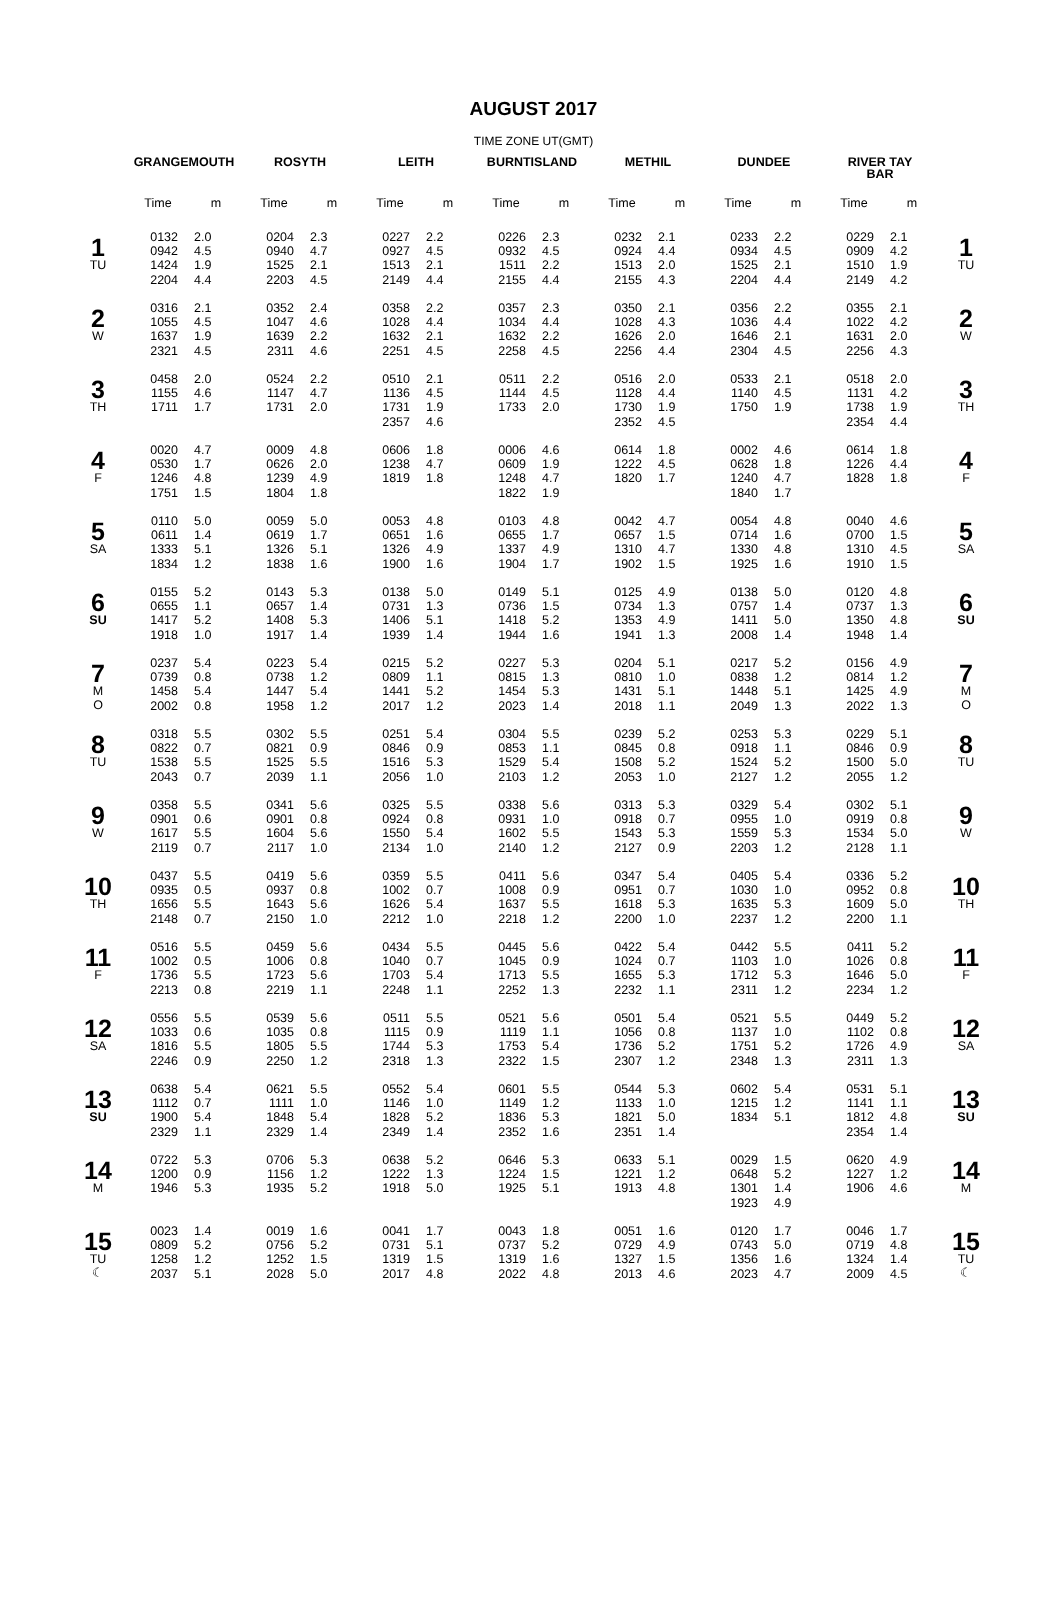AUGUST 2017
TIME ZONE UT(GMT)
| | GRANGEMOUTH | | ROSYTH | | LEITH | | BURNTISLAND | | METHIL | | DUNDEE | | RIVER TAY BAR | | |
| --- | --- | --- | --- | --- | --- | --- | --- | --- | --- | --- | --- | --- | --- | --- | --- |
| | Time | m | Time | m | Time | m | Time | m | Time | m | Time | m | Time | m | |
| 1 TU | 0132 0942 1424 2204 | 2.0 4.5 1.9 4.4 | 0204 0940 1525 2203 | 2.3 4.7 2.1 4.5 | 0227 0927 1513 2149 | 2.2 4.5 2.1 4.4 | 0226 0932 1511 2155 | 2.3 4.5 2.2 4.4 | 0232 0924 1513 2155 | 2.1 4.4 2.0 4.3 | 0233 0934 1525 2204 | 2.2 4.5 2.1 4.4 | 0229 0909 1510 2149 | 2.1 4.2 1.9 4.2 | 1 TU |
| 2 W | 0316 1055 1637 2321 | 2.1 4.5 1.9 4.5 | 0352 1047 1639 2311 | 2.4 4.6 2.2 4.6 | 0358 1028 1632 2251 | 2.2 4.4 2.1 4.5 | 0357 1034 1632 2258 | 2.3 4.4 2.2 4.5 | 0350 1028 1626 2256 | 2.1 4.3 2.0 4.4 | 0356 1036 1646 2304 | 2.2 4.4 2.1 4.5 | 0355 1022 1631 2256 | 2.1 4.2 2.0 4.3 | 2 W |
| 3 TH | 0458 1155 1711 | 2.0 4.6 1.7 | 0524 1147 1731 | 2.2 4.7 2.0 | 0510 1136 1731 2357 | 2.1 4.5 1.9 4.6 | 0511 1144 1733 | 2.2 4.5 2.0 | 0516 1128 1730 2352 | 2.0 4.4 1.9 4.5 | 0533 1140 1750 | 2.1 4.5 1.9 | 0518 1131 1738 2354 | 2.0 4.2 1.9 4.4 | 3 TH |
| 4 F | 0020 0530 1246 1751 | 4.7 1.7 4.8 1.5 | 0009 0626 1239 1804 | 4.8 2.0 4.9 1.8 | 0606 1238 1819 | 1.8 4.7 1.8 | 0006 0609 1248 1822 | 4.6 1.9 4.7 1.9 | 0614 1222 1820 | 1.8 4.5 1.7 | 0002 0628 1240 1840 | 4.6 1.8 4.7 1.7 | 0614 1226 1828 | 1.8 4.4 1.8 | 4 F |
| 5 SA | 0110 0611 1333 1834 | 5.0 1.4 5.1 1.2 | 0059 0619 1326 1838 | 5.0 1.7 5.1 1.6 | 0053 0651 1326 1900 | 4.8 1.6 4.9 1.6 | 0103 0655 1337 1904 | 4.8 1.7 4.9 1.7 | 0042 0657 1310 1902 | 4.7 1.5 4.7 1.5 | 0054 0714 1330 1925 | 4.8 1.6 4.8 1.6 | 0040 0700 1310 1910 | 4.6 1.5 4.5 1.5 | 5 SA |
| 6 SU | 0155 0655 1417 1918 | 5.2 1.1 5.2 1.0 | 0143 0657 1408 1917 | 5.3 1.4 5.3 1.4 | 0138 0731 1406 1939 | 5.0 1.3 5.1 1.4 | 0149 0736 1418 1944 | 5.1 1.5 5.2 1.6 | 0125 0734 1353 1941 | 4.9 1.3 4.9 1.3 | 0138 0757 1411 2008 | 5.0 1.4 5.0 1.4 | 0120 0737 1350 1948 | 4.8 1.3 4.8 1.4 | 6 SU |
| 7 M O | 0237 0739 1458 2002 | 5.4 0.8 5.4 0.8 | 0223 0738 1447 1958 | 5.4 1.2 5.4 1.2 | 0215 0809 1441 2017 | 5.2 1.1 5.2 1.2 | 0227 0815 1454 2023 | 5.3 1.3 5.3 1.4 | 0204 0810 1431 2018 | 5.1 1.0 5.1 1.1 | 0217 0838 1448 2049 | 5.2 1.2 5.1 1.3 | 0156 0814 1425 2022 | 4.9 1.2 4.9 1.3 | 7 M O |
| 8 TU | 0318 0822 1538 2043 | 5.5 0.7 5.5 0.7 | 0302 0821 1525 2039 | 5.5 0.9 5.5 1.1 | 0251 0846 1516 2056 | 5.4 0.9 5.3 1.0 | 0304 0853 1529 2103 | 5.5 1.1 5.4 1.2 | 0239 0845 1508 2053 | 5.2 0.8 5.2 1.0 | 0253 0918 1524 2127 | 5.3 1.1 5.2 1.2 | 0229 0846 1500 2055 | 5.1 0.9 5.0 1.2 | 8 TU |
| 9 W | 0358 0901 1617 2119 | 5.5 0.6 5.5 0.7 | 0341 0901 1604 2117 | 5.6 0.8 5.6 1.0 | 0325 0924 1550 2134 | 5.5 0.8 5.4 1.0 | 0338 0931 1602 2140 | 5.6 1.0 5.5 1.2 | 0313 0918 1543 2127 | 5.3 0.7 5.3 0.9 | 0329 0955 1559 2203 | 5.4 1.0 5.3 1.2 | 0302 0919 1534 2128 | 5.1 0.8 5.0 1.1 | 9 W |
| 10 TH | 0437 0935 1656 2148 | 5.5 0.5 5.5 0.7 | 0419 0937 1643 2150 | 5.6 0.8 5.6 1.0 | 0359 1002 1626 2212 | 5.5 0.7 5.4 1.0 | 0411 1008 1637 2218 | 5.6 0.9 5.5 1.2 | 0347 0951 1618 2200 | 5.4 0.7 5.3 1.0 | 0405 1030 1635 2237 | 5.4 1.0 5.3 1.2 | 0336 0952 1609 2200 | 5.2 0.8 5.0 1.1 | 10 TH |
| 11 F | 0516 1002 1736 2213 | 5.5 0.5 5.5 0.8 | 0459 1006 1723 2219 | 5.6 0.8 5.6 1.1 | 0434 1040 1703 2248 | 5.5 0.7 5.4 1.1 | 0445 1045 1713 2252 | 5.6 0.9 5.5 1.3 | 0422 1024 1655 2232 | 5.4 0.7 5.3 1.1 | 0442 1103 1712 2311 | 5.5 1.0 5.3 1.2 | 0411 1026 1646 2234 | 5.2 0.8 5.0 1.2 | 11 F |
| 12 SA | 0556 1033 1816 2246 | 5.5 0.6 5.5 0.9 | 0539 1035 1805 2250 | 5.6 0.8 5.5 1.2 | 0511 1115 1744 2318 | 5.5 0.9 5.3 1.3 | 0521 1119 1753 2322 | 5.6 1.1 5.4 1.5 | 0501 1056 1736 2307 | 5.4 0.8 5.2 1.2 | 0521 1137 1751 2348 | 5.5 1.0 5.2 1.3 | 0449 1102 1726 2311 | 5.2 0.8 4.9 1.3 | 12 SA |
| 13 SU | 0638 1112 1900 2329 | 5.4 0.7 5.4 1.1 | 0621 1111 1848 2329 | 5.5 1.0 5.4 1.4 | 0552 1146 1828 2349 | 5.4 1.0 5.2 1.4 | 0601 1149 1836 2352 | 5.5 1.2 5.3 1.6 | 0544 1133 1821 2351 | 5.3 1.0 5.0 1.4 | 0602 1215 1834 | 5.4 1.2 5.1 | 0531 1141 1812 2354 | 5.1 1.1 4.8 1.4 | 13 SU |
| 14 M | 0722 1200 1946 | 5.3 0.9 5.3 | 0706 1156 1935 | 5.3 1.2 5.2 | 0638 1222 1918 | 5.2 1.3 5.0 | 0646 1224 1925 | 5.3 1.5 5.1 | 0633 1221 1913 | 5.1 1.2 4.8 | 0029 0648 1301 1923 | 1.5 5.2 1.4 4.9 | 0620 1227 1906 | 4.9 1.2 4.6 | 14 M |
| 15 TU ☾ | 0023 0809 1258 2037 | 1.4 5.2 1.2 5.1 | 0019 0756 1252 2028 | 1.6 5.2 1.5 5.0 | 0041 0731 1319 2017 | 1.7 5.1 1.5 4.8 | 0043 0737 1319 2022 | 1.8 5.2 1.6 4.8 | 0051 0729 1327 2013 | 1.6 4.9 1.5 4.6 | 0120 0743 1356 2023 | 1.7 5.0 1.6 4.7 | 0046 0719 1324 2009 | 1.7 4.8 1.4 4.5 | 15 TU ☾ |